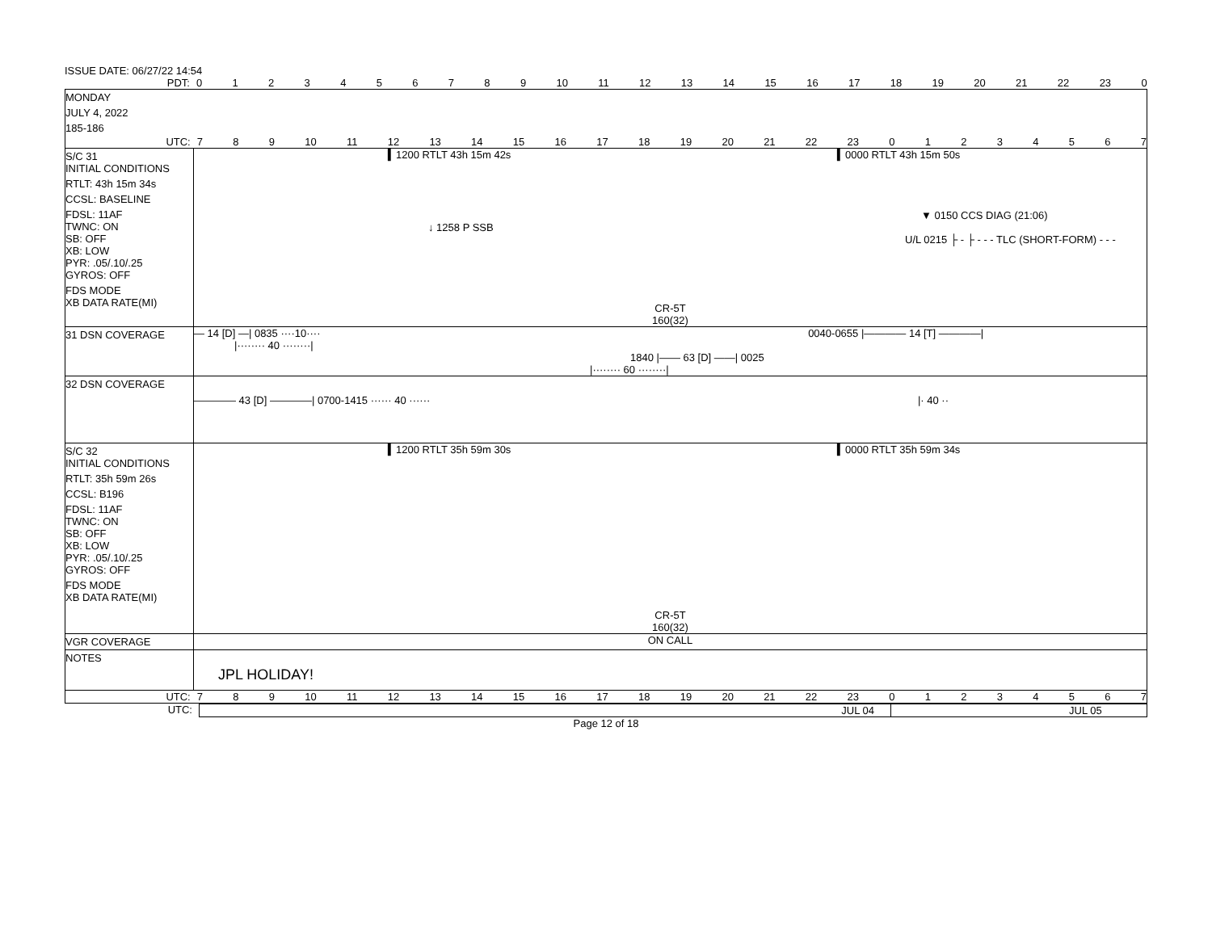ISSUE DATE: 06/27/22 14:54
PDT: 0123456789 10 11 12 13 14 15 16 17 18 19 20 21 22 23 0
MONDAY
JULY 4, 2022
185-186
UTC: 789 10 11 12 13 14 15 16 17 18 19 20 21 22 23 01234567
S/C 31
INITIAL CONDITIONS
RTLT: 43h 15m 34s
CCSL: BASELINE
FDSL: 11AF
TWNC: ON
SB: OFF
XB: LOW
PYR: .05/.10/.25
GYROS: OFF
FDS MODE
XB DATA RATE(MI)
▍1200 RTLT 43h 15m 42s ▍0000 RTLT 43h 15m 50s
▼ 0150 CCS DIAG (21:06)
↓ 1258 P SSB
U/L 0215 ├ - ├ - - - TLC (SHORT-FORM) - - -
CR-5T
160(32)
31 DSN COVERAGE — 14 [D] —| 0835 ····10···· 0040-0655 |———— 14 [T] ————|
|········ 40 ········|
1840 |—— 63 [D] ——| 0025
|········ 60 ········|
32 DSN COVERAGE
———— 43 [D] ————| 0700-1415 ······ 40 ······ |· 40 ··
S/C 32
INITIAL CONDITIONS
RTLT: 35h 59m 26s
CCSL: B196
FDSL: 11AF
TWNC: ON
SB: OFF
XB: LOW
PYR: .05/.10/.25
GYROS: OFF
FDS MODE
XB DATA RATE(MI)
▍1200 RTLT 35h 59m 30s ▍0000 RTLT 35h 59m 34s
CR-5T
160(32)
VGR COVERAGE ON CALL
NOTES
JPL HOLIDAY!
UTC: 789 10 11 12 13 14 15 16 17 18 19 20 21 22 23 01234567
UTC: JUL 04 JUL 05
Page 12 of 18